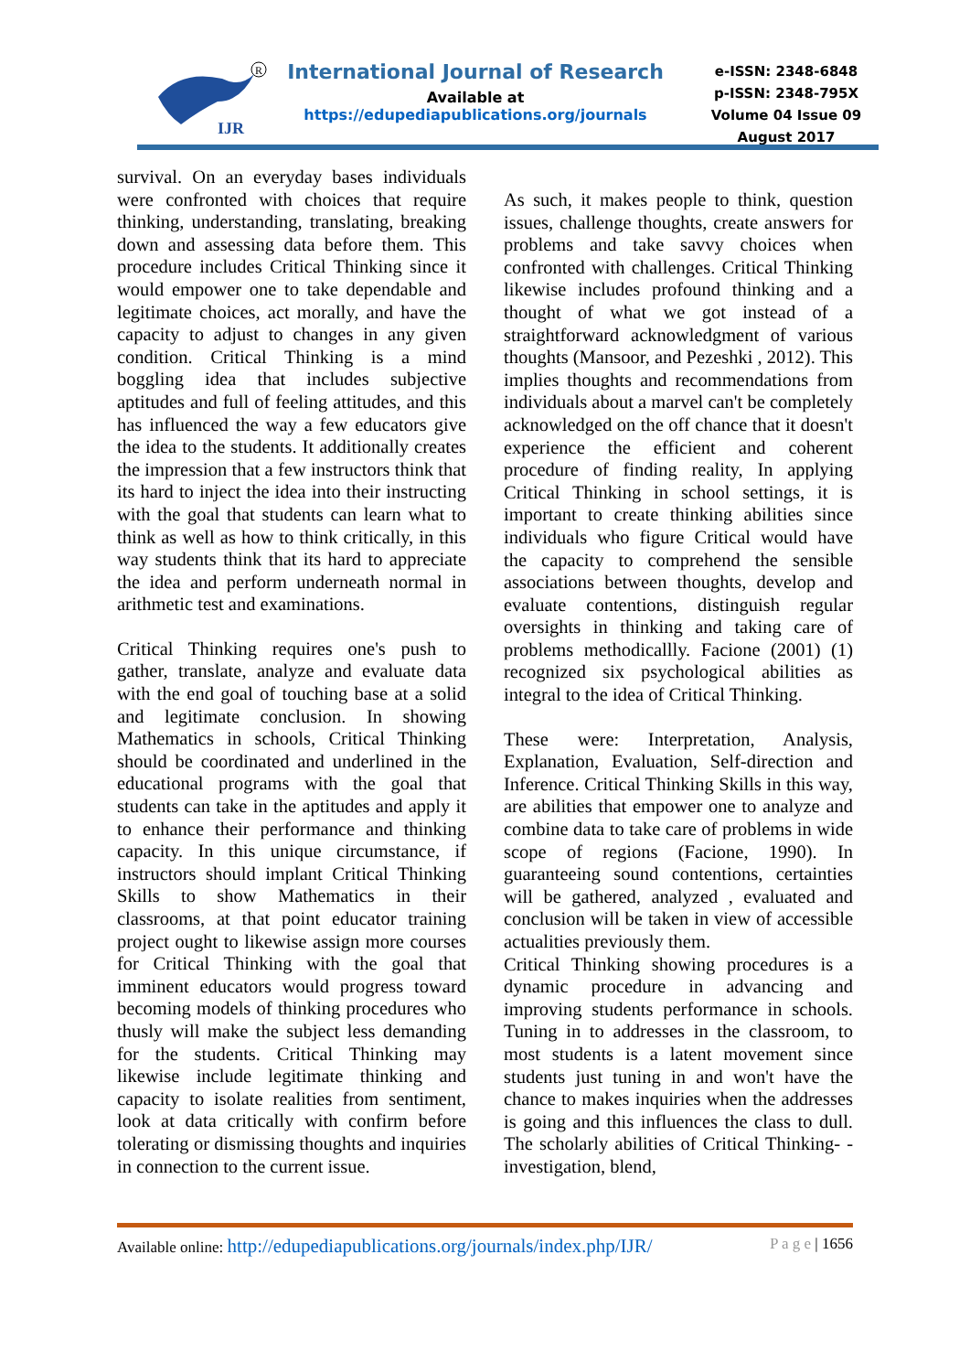IJR
R
International Journal of Research
Available at
https://edupediapublications.org/journals
e-ISSN: 2348-6848
p-ISSN: 2348-795X
Volume 04 Issue 09
August 2017
survival. On an everyday bases individuals were confronted with choices that require thinking, understanding, translating, breaking down and assessing data before them. This procedure includes Critical Thinking since it would empower one to take dependable and legitimate choices, act morally, and have the capacity to adjust to changes in any given condition. Critical Thinking is a mind boggling idea that includes subjective aptitudes and full of feeling attitudes, and this has influenced the way a few educators give the idea to the students. It additionally creates the impression that a few instructors think that its hard to inject the idea into their instructing with the goal that students can learn what to think as well as how to think critically, in this way students think that its hard to appreciate the idea and perform underneath normal in arithmetic test and examinations.
Critical Thinking requires one's push to gather, translate, analyze and evaluate data with the end goal of touching base at a solid and legitimate conclusion. In showing Mathematics in schools, Critical Thinking should be coordinated and underlined in the educational programs with the goal that students can take in the aptitudes and apply it to enhance their performance and thinking capacity. In this unique circumstance, if instructors should implant Critical Thinking Skills to show Mathematics in their classrooms, at that point educator training project ought to likewise assign more courses for Critical Thinking with the goal that imminent educators would progress toward becoming models of thinking procedures who thusly will make the subject less demanding for the students. Critical Thinking may likewise include legitimate thinking and capacity to isolate realities from sentiment, look at data critically with confirm before tolerating or dismissing thoughts and inquiries in connection to the current issue.
As such, it makes people to think, question issues, challenge thoughts, create answers for problems and take savvy choices when confronted with challenges. Critical Thinking likewise includes profound thinking and a thought of what we got instead of a straightforward acknowledgment of various thoughts (Mansoor, and Pezeshki , 2012). This implies thoughts and recommendations from individuals about a marvel can't be completely acknowledged on the off chance that it doesn't experience the efficient and coherent procedure of finding reality, In applying Critical Thinking in school settings, it is important to create thinking abilities since individuals who figure Critical would have the capacity to comprehend the sensible associations between thoughts, develop and evaluate contentions, distinguish regular oversights in thinking and taking care of problems methodicallly. Facione (2001) (1) recognized six psychological abilities as integral to the idea of Critical Thinking.
These were: Interpretation, Analysis, Explanation, Evaluation, Self-direction and Inference. Critical Thinking Skills in this way, are abilities that empower one to analyze and combine data to take care of problems in wide scope of regions (Facione, 1990). In guaranteeing sound contentions, certainties will be gathered, analyzed , evaluated and conclusion will be taken in view of accessible actualities previously them.
Critical Thinking showing procedures is a dynamic procedure in advancing and improving students performance in schools. Tuning in to addresses in the classroom, to most students is a latent movement since students just tuning in and won't have the chance to makes inquiries when the addresses is going and this influences the class to dull. The scholarly abilities of Critical Thinking- - investigation, blend,
Available online: http://edupediapublications.org/journals/index.php/IJR/ P a g e | 1656